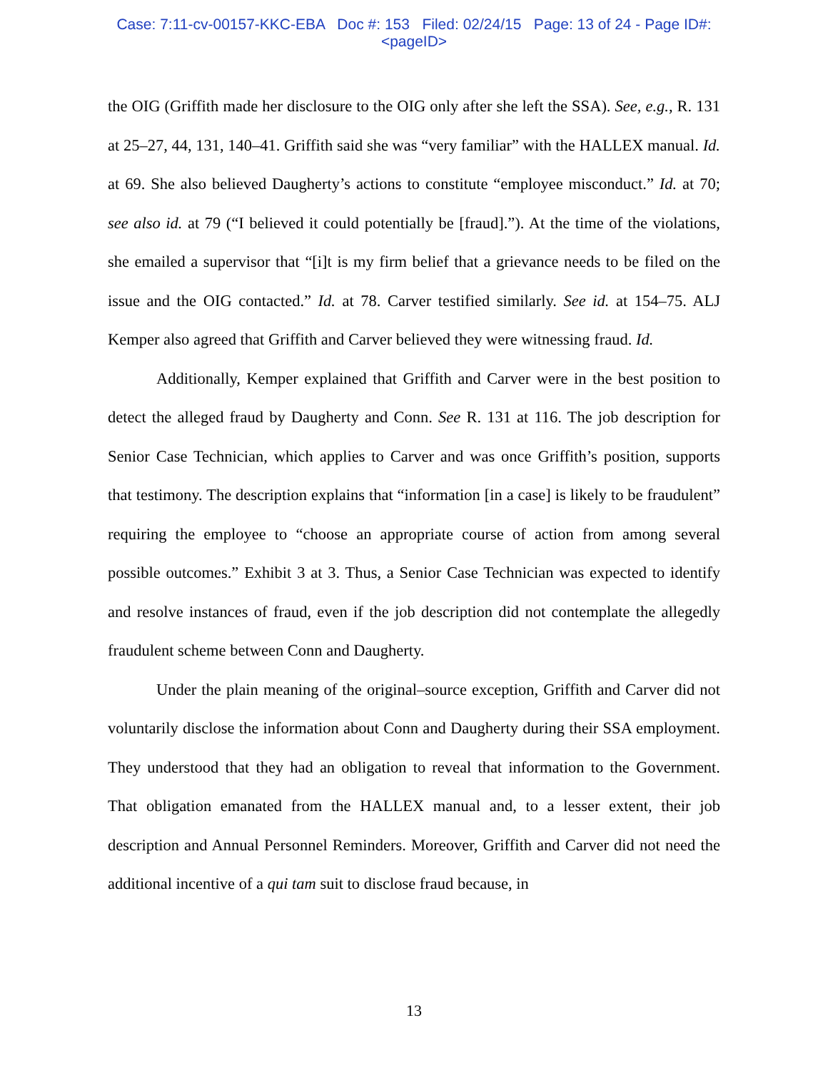Case: 7:11-cv-00157-KKC-EBA Doc #: 153 Filed: 02/24/15 Page: 13 of 24 - Page ID#:
<pageID>
the OIG (Griffith made her disclosure to the OIG only after she left the SSA). See, e.g., R. 131 at 25–27, 44, 131, 140–41. Griffith said she was “very familiar” with the HALLEX manual. Id. at 69. She also believed Daugherty’s actions to constitute “employee misconduct.” Id. at 70; see also id. at 79 (“I believed it could potentially be [fraud].”). At the time of the violations, she emailed a supervisor that “[i]t is my firm belief that a grievance needs to be filed on the issue and the OIG contacted.” Id. at 78. Carver testified similarly. See id. at 154–75. ALJ Kemper also agreed that Griffith and Carver believed they were witnessing fraud. Id.
Additionally, Kemper explained that Griffith and Carver were in the best position to detect the alleged fraud by Daugherty and Conn. See R. 131 at 116. The job description for Senior Case Technician, which applies to Carver and was once Griffith’s position, supports that testimony. The description explains that “information [in a case] is likely to be fraudulent” requiring the employee to “choose an appropriate course of action from among several possible outcomes.” Exhibit 3 at 3. Thus, a Senior Case Technician was expected to identify and resolve instances of fraud, even if the job description did not contemplate the allegedly fraudulent scheme between Conn and Daugherty.
Under the plain meaning of the original–source exception, Griffith and Carver did not voluntarily disclose the information about Conn and Daugherty during their SSA employment. They understood that they had an obligation to reveal that information to the Government. That obligation emanated from the HALLEX manual and, to a lesser extent, their job description and Annual Personnel Reminders. Moreover, Griffith and Carver did not need the additional incentive of a qui tam suit to disclose fraud because, in
13